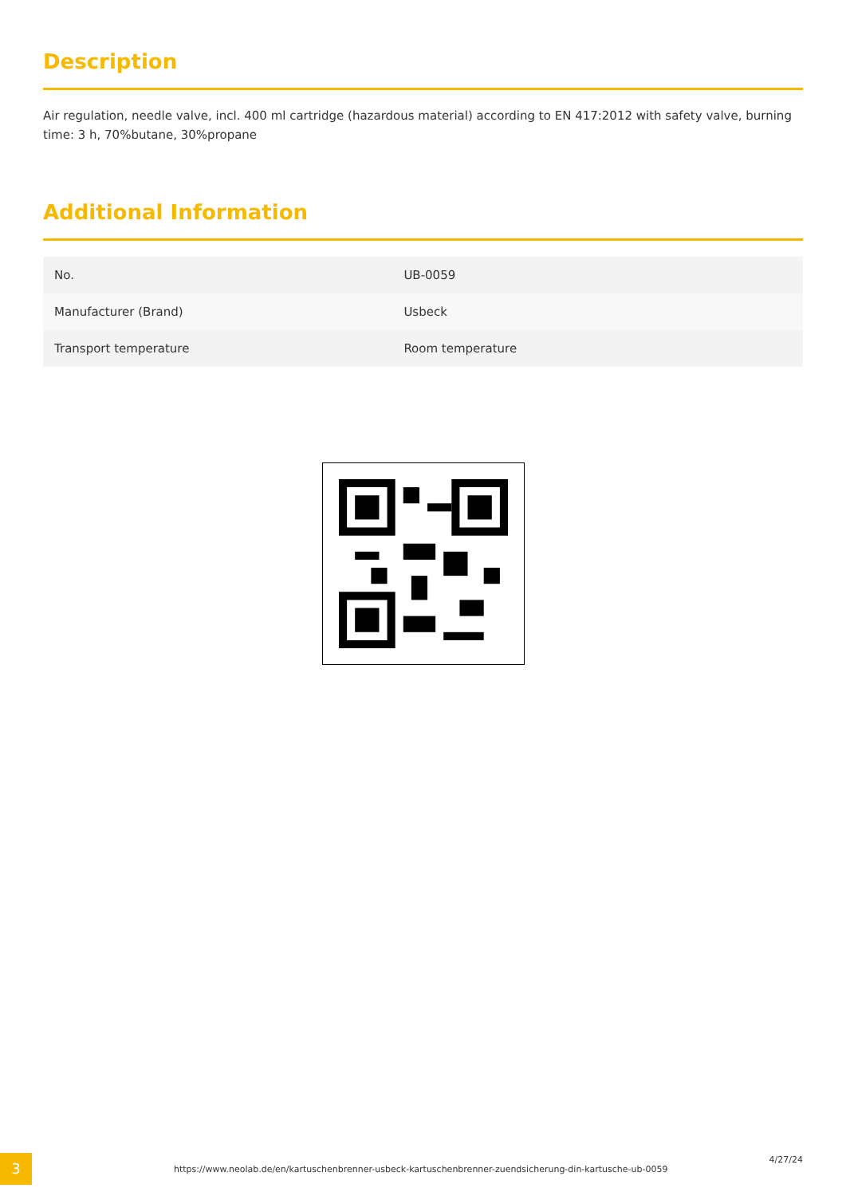Description
Air regulation, needle valve, incl. 400 ml cartridge (hazardous material) according to EN 417:2012 with safety valve, burning time: 3 h, 70%butane, 30%propane
Additional Information
| No. | UB-0059 |
| Manufacturer (Brand) | Usbeck |
| Transport temperature | Room temperature |
3
https://www.neolab.de/en/kartuschenbrenner-usbeck-kartuschenbrenner-zuendsicherung-din-kartusche-ub-0059
4/27/24